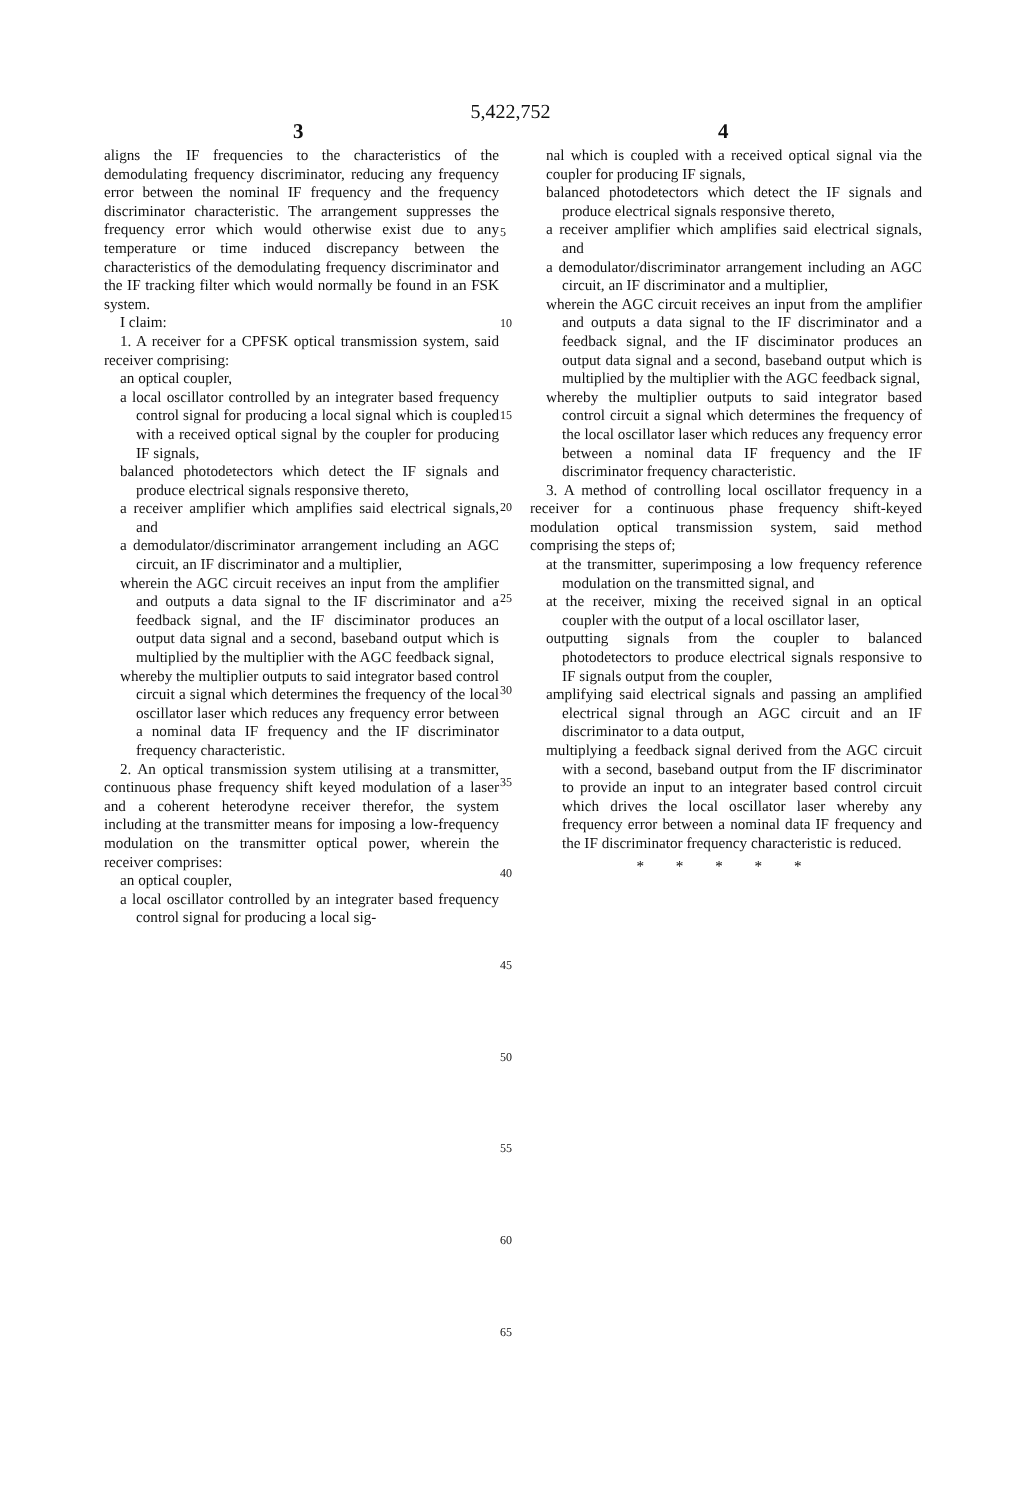5,422,752
3 4
aligns the IF frequencies to the characteristics of the demodulating frequency discriminator, reducing any frequency error between the nominal IF frequency and the frequency discriminator characteristic. The arrangement suppresses the frequency error which would otherwise exist due to any temperature or time induced discrepancy between the characteristics of the demodulating frequency discriminator and the IF tracking filter which would normally be found in an FSK system.
I claim:
1. A receiver for a CPFSK optical transmission system, said receiver comprising:
an optical coupler,
a local oscillator controlled by an integrater based frequency control signal for producing a local signal which is coupled with a received optical signal by the coupler for producing IF signals,
balanced photodetectors which detect the IF signals and produce electrical signals responsive thereto,
a receiver amplifier which amplifies said electrical signals, and
a demodulator/discriminator arrangement including an AGC circuit, an IF discriminator and a multiplier,
wherein the AGC circuit receives an input from the amplifier and outputs a data signal to the IF discriminator and a feedback signal, and the IF disciminator produces an output data signal and a second, baseband output which is multiplied by the multiplier with the AGC feedback signal,
whereby the multiplier outputs to said integrator based control circuit a signal which determines the frequency of the local oscillator laser which reduces any frequency error between a nominal data IF frequency and the IF discriminator frequency characteristic.
2. An optical transmission system utilising at a transmitter, continuous phase frequency shift keyed modulation of a laser and a coherent heterodyne receiver therefor, the system including at the transmitter means for imposing a low-frequency modulation on the transmitter optical power, wherein the receiver comprises:
an optical coupler,
a local oscillator controlled by an integrater based frequency control signal for producing a local sig-
nal which is coupled with a received optical signal via the coupler for producing IF signals,
balanced photodetectors which detect the IF signals and produce electrical signals responsive thereto,
a receiver amplifier which amplifies said electrical signals, and
a demodulator/discriminator arrangement including an AGC circuit, an IF discriminator and a multiplier,
wherein the AGC circuit receives an input from the amplifier and outputs a data signal to the IF discriminator and a feedback signal, and the IF disciminator produces an output data signal and a second, baseband output which is multiplied by the multiplier with the AGC feedback signal,
whereby the multiplier outputs to said integrator based control circuit a signal which determines the frequency of the local oscillator laser which reduces any frequency error between a nominal data IF frequency and the IF discriminator frequency characteristic.
3. A method of controlling local oscillator frequency in a receiver for a continuous phase frequency shift-keyed modulation optical transmission system, said method comprising the steps of;
at the transmitter, superimposing a low frequency reference modulation on the transmitted signal, and
at the receiver, mixing the received signal in an optical coupler with the output of a local oscillator laser,
outputting signals from the coupler to balanced photodetectors to produce electrical signals responsive to IF signals output from the coupler,
amplifying said electrical signals and passing an amplified electrical signal through an AGC circuit and an IF discriminator to a data output,
multiplying a feedback signal derived from the AGC circuit with a second, baseband output from the IF discriminator to provide an input to an integrater based control circuit which drives the local oscillator laser whereby any frequency error between a nominal data IF frequency and the IF discriminator frequency characteristic is reduced.
* * * * *
5
10
15
20
25
30
35
40
45
50
55
60
65